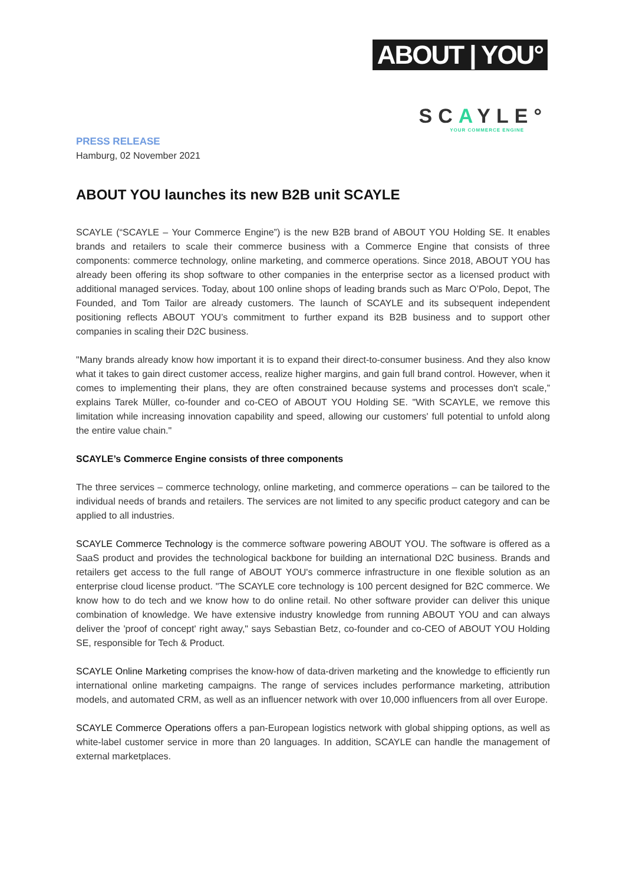ABOUT | YOU°
SCAYLE°
YOUR COMMERCE ENGINE
PRESS RELEASE
Hamburg, 02 November 2021
ABOUT YOU launches its new B2B unit SCAYLE
SCAYLE (“SCAYLE – Your Commerce Engine”) is the new B2B brand of ABOUT YOU Holding SE. It enables brands and retailers to scale their commerce business with a Commerce Engine that consists of three components: commerce technology, online marketing, and commerce operations. Since 2018, ABOUT YOU has already been offering its shop software to other companies in the enterprise sector as a licensed product with additional managed services. Today, about 100 online shops of leading brands such as Marc O’Polo, Depot, The Founded, and Tom Tailor are already customers. The launch of SCAYLE and its subsequent independent positioning reflects ABOUT YOU’s commitment to further expand its B2B business and to support other companies in scaling their D2C business.
"Many brands already know how important it is to expand their direct-to-consumer business. And they also know what it takes to gain direct customer access, realize higher margins, and gain full brand control. However, when it comes to implementing their plans, they are often constrained because systems and processes don't scale,” explains Tarek Müller, co-founder and co-CEO of ABOUT YOU Holding SE. "With SCAYLE, we remove this limitation while increasing innovation capability and speed, allowing our customers' full potential to unfold along the entire value chain."
SCAYLE’s Commerce Engine consists of three components
The three services – commerce technology, online marketing, and commerce operations – can be tailored to the individual needs of brands and retailers. The services are not limited to any specific product category and can be applied to all industries.
SCAYLE Commerce Technology is the commerce software powering ABOUT YOU. The software is offered as a SaaS product and provides the technological backbone for building an international D2C business. Brands and retailers get access to the full range of ABOUT YOU's commerce infrastructure in one flexible solution as an enterprise cloud license product. "The SCAYLE core technology is 100 percent designed for B2C commerce. We know how to do tech and we know how to do online retail. No other software provider can deliver this unique combination of knowledge. We have extensive industry knowledge from running ABOUT YOU and can always deliver the 'proof of concept' right away," says Sebastian Betz, co-founder and co-CEO of ABOUT YOU Holding SE, responsible for Tech & Product.
SCAYLE Online Marketing comprises the know-how of data-driven marketing and the knowledge to efficiently run international online marketing campaigns. The range of services includes performance marketing, attribution models, and automated CRM, as well as an influencer network with over 10,000 influencers from all over Europe.
SCAYLE Commerce Operations offers a pan-European logistics network with global shipping options, as well as white-label customer service in more than 20 languages. In addition, SCAYLE can handle the management of external marketplaces.